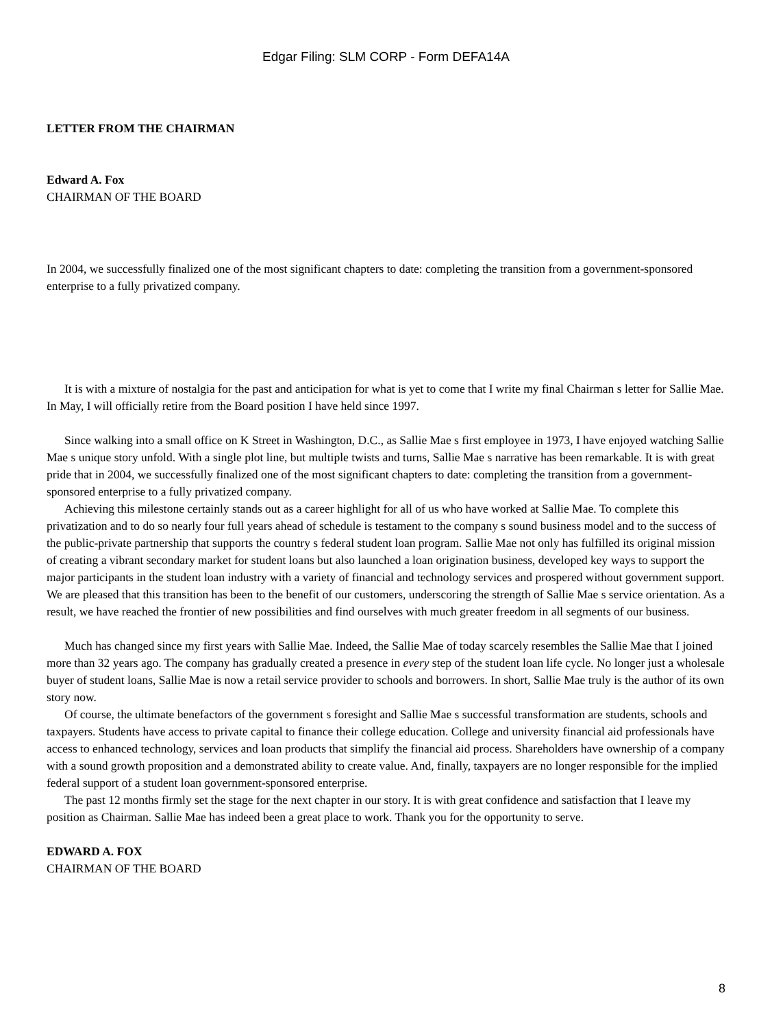Edgar Filing: SLM CORP - Form DEFA14A
LETTER FROM THE CHAIRMAN
Edward A. Fox
CHAIRMAN OF THE BOARD
In 2004, we successfully finalized one of the most significant chapters to date: completing the transition from a government-sponsored enterprise to a fully privatized company.
It is with a mixture of nostalgia for the past and anticipation for what is yet to come that I write my final Chairman s letter for Sallie Mae. In May, I will officially retire from the Board position I have held since 1997.
Since walking into a small office on K Street in Washington, D.C., as Sallie Mae s first employee in 1973, I have enjoyed watching Sallie Mae s unique story unfold. With a single plot line, but multiple twists and turns, Sallie Mae s narrative has been remarkable. It is with great pride that in 2004, we successfully finalized one of the most significant chapters to date: completing the transition from a government-sponsored enterprise to a fully privatized company.
Achieving this milestone certainly stands out as a career highlight for all of us who have worked at Sallie Mae. To complete this privatization and to do so nearly four full years ahead of schedule is testament to the company s sound business model and to the success of the public-private partnership that supports the country s federal student loan program. Sallie Mae not only has fulfilled its original mission of creating a vibrant secondary market for student loans but also launched a loan origination business, developed key ways to support the major participants in the student loan industry with a variety of financial and technology services and prospered without government support. We are pleased that this transition has been to the benefit of our customers, underscoring the strength of Sallie Mae s service orientation. As a result, we have reached the frontier of new possibilities and find ourselves with much greater freedom in all segments of our business.
Much has changed since my first years with Sallie Mae. Indeed, the Sallie Mae of today scarcely resembles the Sallie Mae that I joined more than 32 years ago. The company has gradually created a presence in every step of the student loan life cycle. No longer just a wholesale buyer of student loans, Sallie Mae is now a retail service provider to schools and borrowers. In short, Sallie Mae truly is the author of its own story now.
Of course, the ultimate benefactors of the government s foresight and Sallie Mae s successful transformation are students, schools and taxpayers. Students have access to private capital to finance their college education. College and university financial aid professionals have access to enhanced technology, services and loan products that simplify the financial aid process. Shareholders have ownership of a company with a sound growth proposition and a demonstrated ability to create value. And, finally, taxpayers are no longer responsible for the implied federal support of a student loan government-sponsored enterprise.
The past 12 months firmly set the stage for the next chapter in our story. It is with great confidence and satisfaction that I leave my position as Chairman. Sallie Mae has indeed been a great place to work. Thank you for the opportunity to serve.
EDWARD A. FOX
CHAIRMAN OF THE BOARD
8